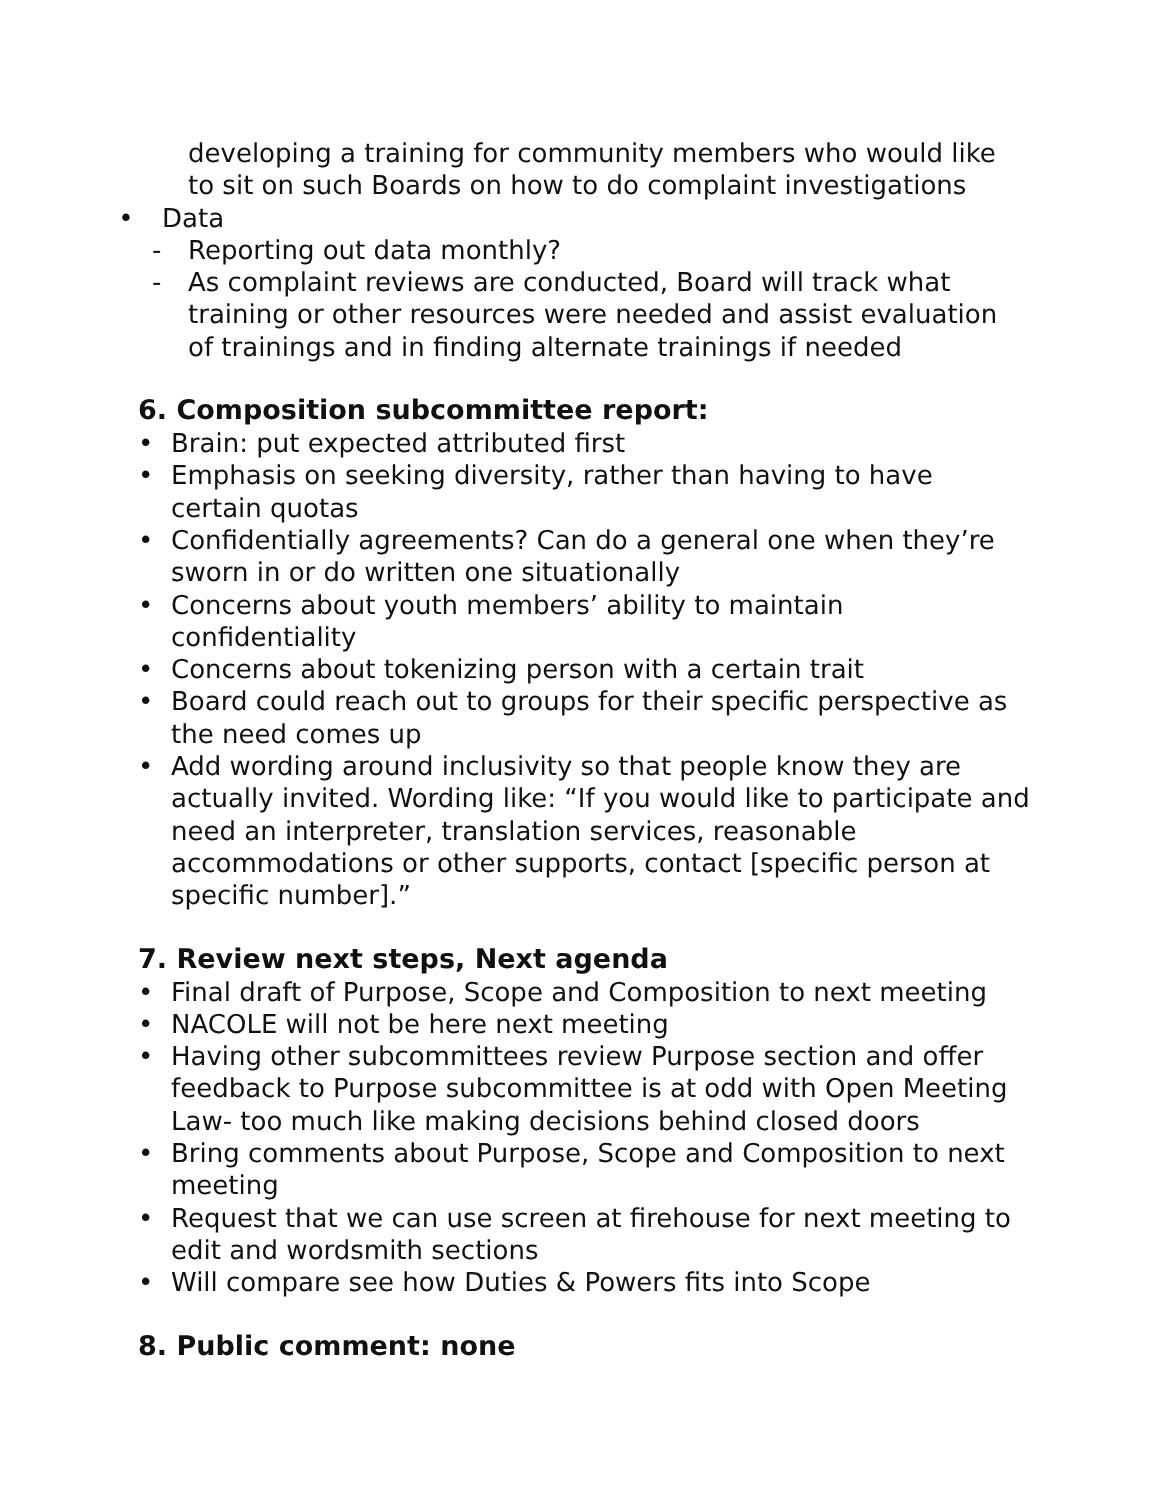developing a training for community members who would like to sit on such Boards on how to do complaint investigations
• Data
- Reporting out data monthly?
- As complaint reviews are conducted, Board will track what training or other resources were needed and assist evaluation of trainings and in finding alternate trainings if needed
6. Composition subcommittee report:
• Brain: put expected attributed first
• Emphasis on seeking diversity, rather than having to have certain quotas
• Confidentially agreements? Can do a general one when they’re sworn in or do written one situationally
• Concerns about youth members’ ability to maintain confidentiality
• Concerns about tokenizing person with a certain trait
• Board could reach out to groups for their specific perspective as the need comes up
• Add wording around inclusivity so that people know they are actually invited. Wording like: “If you would like to participate and need an interpreter, translation services, reasonable accommodations or other supports, contact [specific person at specific number].”
7. Review next steps, Next agenda
• Final draft of Purpose, Scope and Composition to next meeting
• NACOLE will not be here next meeting
• Having other subcommittees review Purpose section and offer feedback to Purpose subcommittee is at odd with Open Meeting Law- too much like making decisions behind closed doors
• Bring comments about Purpose, Scope and Composition to next meeting
• Request that we can use screen at firehouse for next meeting to edit and wordsmith sections
• Will compare see how Duties & Powers fits into Scope
8. Public comment: none